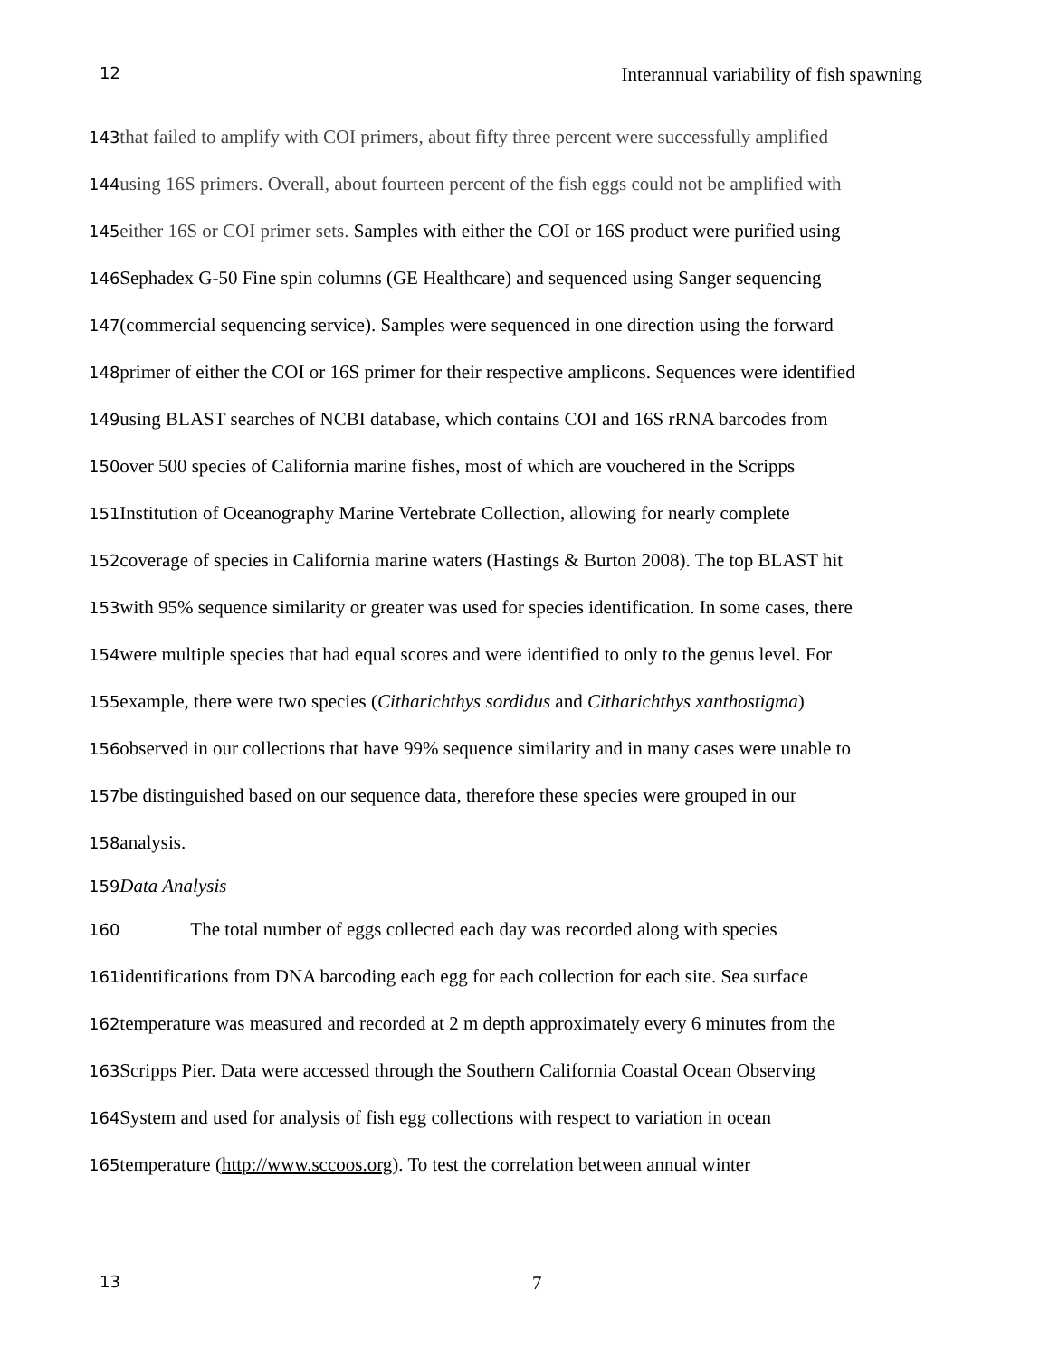12 Interannual variability of fish spawning
143 that failed to amplify with COI primers, about fifty three percent were successfully amplified
144 using 16S primers. Overall, about fourteen percent of the fish eggs could not be amplified with
145 either 16S or COI primer sets. Samples with either the COI or 16S product were purified using
146 Sephadex G-50 Fine spin columns (GE Healthcare) and sequenced using Sanger sequencing
147(commercial sequencing service). Samples were sequenced in one direction using the forward
148primer of either the COI or 16S primer for their respective amplicons. Sequences were identified
149using BLAST searches of NCBI database, which contains COI and 16S rRNA barcodes from
150over 500 species of California marine fishes, most of which are vouchered in the Scripps
151 Institution of Oceanography Marine Vertebrate Collection, allowing for nearly complete
152coverage of species in California marine waters (Hastings & Burton 2008). The top BLAST hit
153with 95% sequence similarity or greater was used for species identification. In some cases, there
154were multiple species that had equal scores and were identified to only to the genus level. For
155example, there were two species (Citharichthys sordidus and Citharichthys xanthostigma)
156observed in our collections that have 99% sequence similarity and in many cases were unable to
157be distinguished based on our sequence data, therefore these species were grouped in our
158analysis.
159 Data Analysis
160 The total number of eggs collected each day was recorded along with species
161identifications from DNA barcoding each egg for each collection for each site. Sea surface
162temperature was measured and recorded at 2 m depth approximately every 6 minutes from the
163 Scripps Pier. Data were accessed through the Southern California Coastal Ocean Observing
164 System and used for analysis of fish egg collections with respect to variation in ocean
165temperature (http://www.sccoos.org). To test the correlation between annual winter
13 7